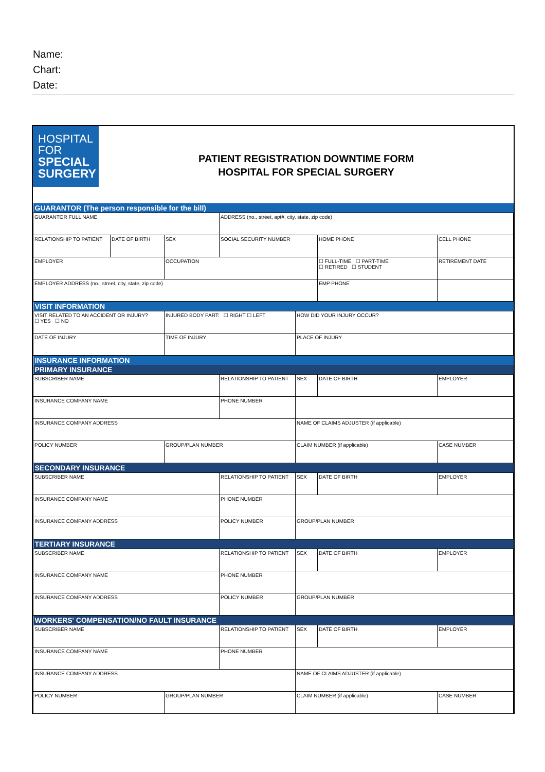Name:
Chart:
Date:
HOSPITAL
FOR
SPECIAL
SURGERY
PATIENT REGISTRATION DOWNTIME FORM
HOSPITAL FOR SPECIAL SURGERY
| GUARANTOR (The person responsible for the bill) | | | | | | |
| --- | --- | --- | --- | --- | --- | --- |
| GUARANTOR FULL NAME | | | ADDRESS (no., street, apt#, city, state, zip code) | | | |
| RELATIONSHIP TO PATIENT | DATE OF BIRTH | SEX | SOCIAL SECURITY NUMBER | | HOME PHONE | CELL PHONE |
| EMPLOYER | | OCCUPATION | | | ☐ FULL-TIME ☐ PART-TIME ☐ RETIRED ☐ STUDENT | RETIREMENT DATE |
| EMPLOYER ADDRESS (no., street, city, state, zip code) | | | | | EMP PHONE | |
| VISIT INFORMATION | | | | | | |
| VISIT RELATED TO AN ACCIDENT OR INJURY? ☐ YES ☐ NO | | INJURED BODY PART: ☐ RIGHT ☐ LEFT | | HOW DID YOUR INJURY OCCUR? | | |
| DATE OF INJURY | | TIME OF INJURY | | PLACE OF INJURY | | |
| INSURANCE INFORMATION | | | | | | |
| PRIMARY INSURANCE | | | | | | |
| SUBSCRIBER NAME | | | RELATIONSHIP TO PATIENT | SEX | DATE OF BIRTH | EMPLOYER |
| INSURANCE COMPANY NAME | | | PHONE NUMBER | | | |
| INSURANCE COMPANY ADDRESS | | | | NAME OF CLAIMS ADJUSTER (if applicable) | | |
| POLICY NUMBER | | GROUP/PLAN NUMBER | | CLAIM NUMBER (if applicable) | | CASE NUMBER |
| SECONDARY INSURANCE | | | | | | |
| SUBSCRIBER NAME | | | RELATIONSHIP TO PATIENT | SEX | DATE OF BIRTH | EMPLOYER |
| INSURANCE COMPANY NAME | | | PHONE NUMBER | | | |
| INSURANCE COMPANY ADDRESS | | | POLICY NUMBER | GROUP/PLAN NUMBER | | |
| TERTIARY INSURANCE | | | | | | |
| SUBSCRIBER NAME | | | RELATIONSHIP TO PATIENT | SEX | DATE OF BIRTH | EMPLOYER |
| INSURANCE COMPANY NAME | | | PHONE NUMBER | | | |
| INSURANCE COMPANY ADDRESS | | | POLICY NUMBER | GROUP/PLAN NUMBER | | |
| WORKERS' COMPENSATION/NO FAULT INSURANCE | | | | | | |
| SUBSCRIBER NAME | | | RELATIONSHIP TO PATIENT | SEX | DATE OF BIRTH | EMPLOYER |
| INSURANCE COMPANY NAME | | | PHONE NUMBER | | | |
| INSURANCE COMPANY ADDRESS | | | | NAME OF CLAIMS ADJUSTER (if applicable) | | |
| POLICY NUMBER | | GROUP/PLAN NUMBER | | CLAIM NUMBER (if applicable) | | CASE NUMBER |